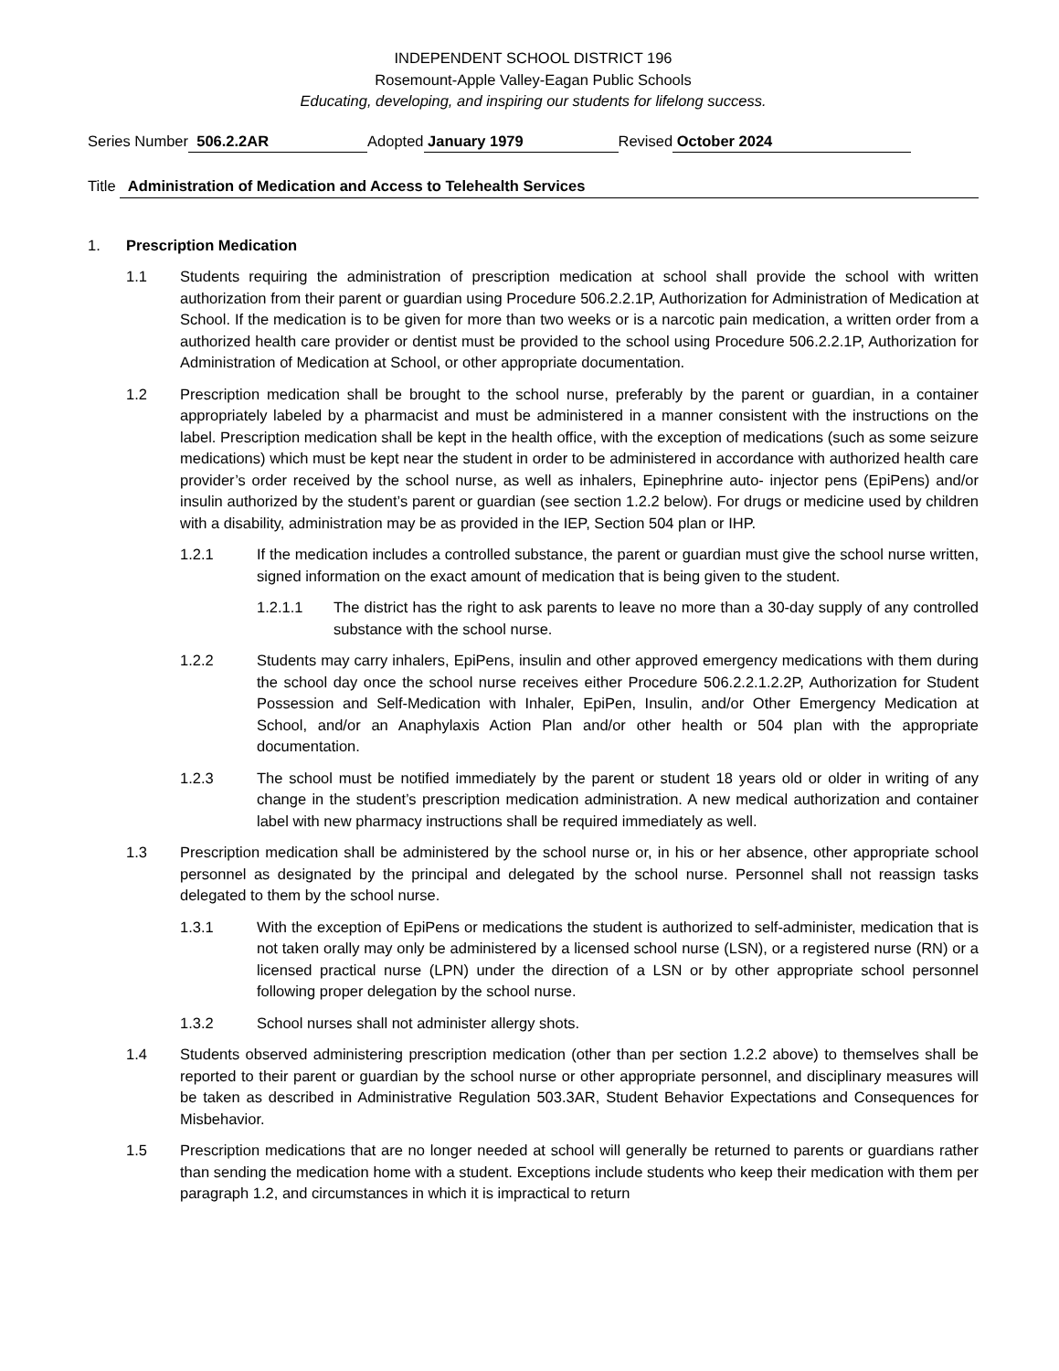INDEPENDENT SCHOOL DISTRICT 196
Rosemount-Apple Valley-Eagan Public Schools
Educating, developing, and inspiring our students for lifelong success.
Series Number 506.2.2AR Adopted January 1979 Revised October 2024
Title Administration of Medication and Access to Telehealth Services
1. Prescription Medication
1.1 Students requiring the administration of prescription medication at school shall provide the school with written authorization from their parent or guardian using Procedure 506.2.2.1P, Authorization for Administration of Medication at School. If the medication is to be given for more than two weeks or is a narcotic pain medication, a written order from a authorized health care provider or dentist must be provided to the school using Procedure 506.2.2.1P, Authorization for Administration of Medication at School, or other appropriate documentation.
1.2 Prescription medication shall be brought to the school nurse, preferably by the parent or guardian, in a container appropriately labeled by a pharmacist and must be administered in a manner consistent with the instructions on the label. Prescription medication shall be kept in the health office, with the exception of medications (such as some seizure medications) which must be kept near the student in order to be administered in accordance with authorized health care provider’s order received by the school nurse, as well as inhalers, Epinephrine auto- injector pens (EpiPens) and/or insulin authorized by the student’s parent or guardian (see section 1.2.2 below). For drugs or medicine used by children with a disability, administration may be as provided in the IEP, Section 504 plan or IHP.
1.2.1 If the medication includes a controlled substance, the parent or guardian must give the school nurse written, signed information on the exact amount of medication that is being given to the student.
1.2.1.1 The district has the right to ask parents to leave no more than a 30-day supply of any controlled substance with the school nurse.
1.2.2 Students may carry inhalers, EpiPens, insulin and other approved emergency medications with them during the school day once the school nurse receives either Procedure 506.2.2.1.2.2P, Authorization for Student Possession and Self-Medication with Inhaler, EpiPen, Insulin, and/or Other Emergency Medication at School, and/or an Anaphylaxis Action Plan and/or other health or 504 plan with the appropriate documentation.
1.2.3 The school must be notified immediately by the parent or student 18 years old or older in writing of any change in the student’s prescription medication administration. A new medical authorization and container label with new pharmacy instructions shall be required immediately as well.
1.3 Prescription medication shall be administered by the school nurse or, in his or her absence, other appropriate school personnel as designated by the principal and delegated by the school nurse. Personnel shall not reassign tasks delegated to them by the school nurse.
1.3.1 With the exception of EpiPens or medications the student is authorized to self-administer, medication that is not taken orally may only be administered by a licensed school nurse (LSN), or a registered nurse (RN) or a licensed practical nurse (LPN) under the direction of a LSN or by other appropriate school personnel following proper delegation by the school nurse.
1.3.2 School nurses shall not administer allergy shots.
1.4 Students observed administering prescription medication (other than per section 1.2.2 above) to themselves shall be reported to their parent or guardian by the school nurse or other appropriate personnel, and disciplinary measures will be taken as described in Administrative Regulation 503.3AR, Student Behavior Expectations and Consequences for Misbehavior.
1.5 Prescription medications that are no longer needed at school will generally be returned to parents or guardians rather than sending the medication home with a student. Exceptions include students who keep their medication with them per paragraph 1.2, and circumstances in which it is impractical to return